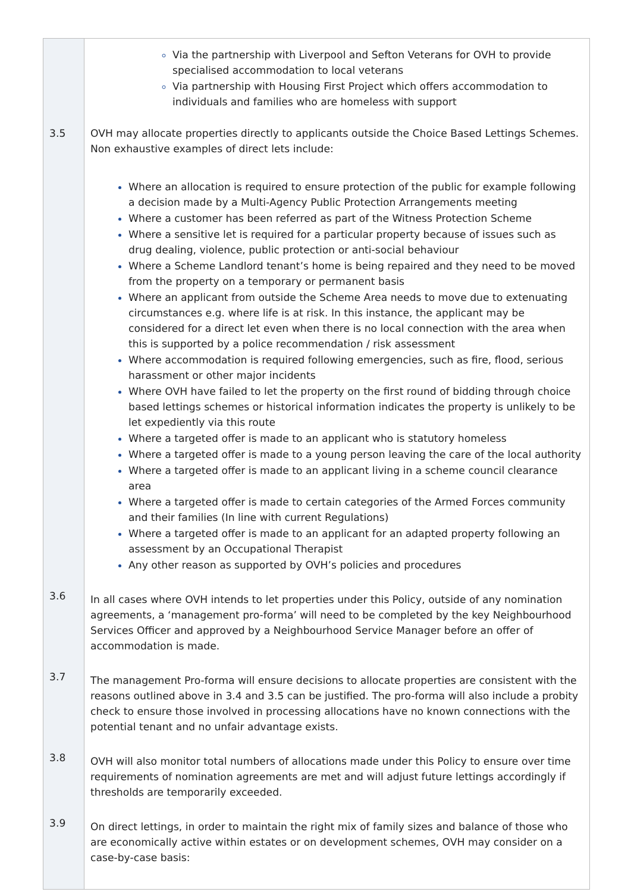| | Via the partnership with Liverpool and Sefton Veterans for OVH to provide specialised accommodation to local veterans Via partnership with Housing First Project which offers accommodation to individuals and families who are homeless with support |
| 3.5 | OVH may allocate properties directly to applicants outside the Choice Based Lettings Schemes. Non exhaustive examples of direct lets include: Where an allocation is required to ensure protection of the public for example following a decision made by a Multi-Agency Public Protection Arrangements meeting Where a customer has been referred as part of the Witness Protection Scheme Where a sensitive let is required for a particular property because of issues such as drug dealing, violence, public protection or anti-social behaviour Where a Scheme Landlord tenant’s home is being repaired and they need to be moved from the property on a temporary or permanent basis Where an applicant from outside the Scheme Area needs to move due to extenuating circumstances e.g. where life is at risk. In this instance, the applicant may be considered for a direct let even when there is no local connection with the area when this is supported by a police recommendation / risk assessment Where accommodation is required following emergencies, such as fire, flood, serious harassment or other major incidents Where OVH have failed to let the property on the first round of bidding through choice based lettings schemes or historical information indicates the property is unlikely to be let expediently via this route Where a targeted offer is made to an applicant who is statutory homeless Where a targeted offer is made to a young person leaving the care of the local authority Where a targeted offer is made to an applicant living in a scheme council clearance area Where a targeted offer is made to certain categories of the Armed Forces community and their families (In line with current Regulations) Where a targeted offer is made to an applicant for an adapted property following an assessment by an Occupational Therapist Any other reason as supported by OVH’s policies and procedures |
| 3.6 | In all cases where OVH intends to let properties under this Policy, outside of any nomination agreements, a ‘management pro-forma’ will need to be completed by the key Neighbourhood Services Officer and approved by a Neighbourhood Service Manager before an offer of accommodation is made. |
| 3.7 | The management Pro-forma will ensure decisions to allocate properties are consistent with the reasons outlined above in 3.4 and 3.5 can be justified. The pro-forma will also include a probity check to ensure those involved in processing allocations have no known connections with the potential tenant and no unfair advantage exists. |
| 3.8 | OVH will also monitor total numbers of allocations made under this Policy to ensure over time requirements of nomination agreements are met and will adjust future lettings accordingly if thresholds are temporarily exceeded. |
| 3.9 | On direct lettings, in order to maintain the right mix of family sizes and balance of those who are economically active within estates or on development schemes, OVH may consider on a case-by-case basis: |